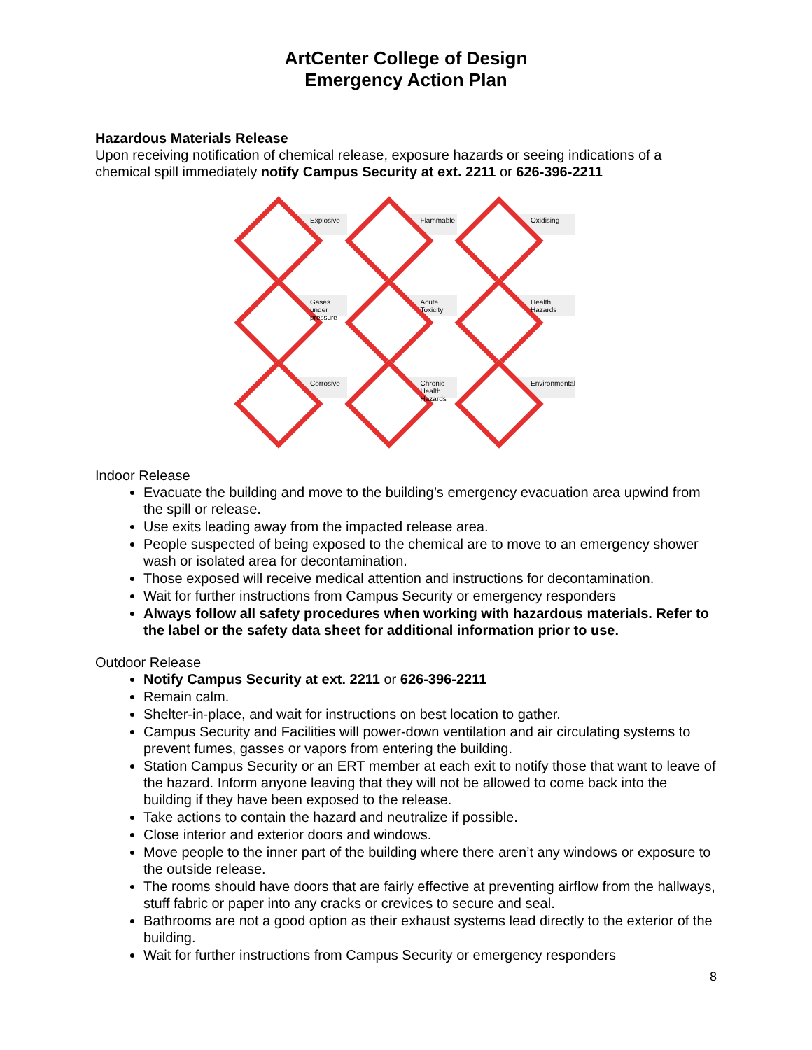ArtCenter College of Design
Emergency Action Plan
Hazardous Materials Release
Upon receiving notification of chemical release, exposure hazards or seeing indications of a chemical spill immediately notify Campus Security at ext. 2211 or 626-396-2211
Explosive
Flammable
Oxidising
Gases under pressure
Acute Toxicity
Health Hazards
Corrosive
Chronic Health Hazards
Environmental
Indoor Release
Evacuate the building and move to the building’s emergency evacuation area upwind from the spill or release.
Use exits leading away from the impacted release area.
People suspected of being exposed to the chemical are to move to an emergency shower wash or isolated area for decontamination.
Those exposed will receive medical attention and instructions for decontamination.
Wait for further instructions from Campus Security or emergency responders
Always follow all safety procedures when working with hazardous materials. Refer to the label or the safety data sheet for additional information prior to use.
Outdoor Release
Notify Campus Security at ext. 2211 or 626-396-2211
Remain calm.
Shelter-in-place, and wait for instructions on best location to gather.
Campus Security and Facilities will power-down ventilation and air circulating systems to prevent fumes, gasses or vapors from entering the building.
Station Campus Security or an ERT member at each exit to notify those that want to leave of the hazard. Inform anyone leaving that they will not be allowed to come back into the building if they have been exposed to the release.
Take actions to contain the hazard and neutralize if possible.
Close interior and exterior doors and windows.
Move people to the inner part of the building where there aren’t any windows or exposure to the outside release.
The rooms should have doors that are fairly effective at preventing airflow from the hallways, stuff fabric or paper into any cracks or crevices to secure and seal.
Bathrooms are not a good option as their exhaust systems lead directly to the exterior of the building.
Wait for further instructions from Campus Security or emergency responders
8